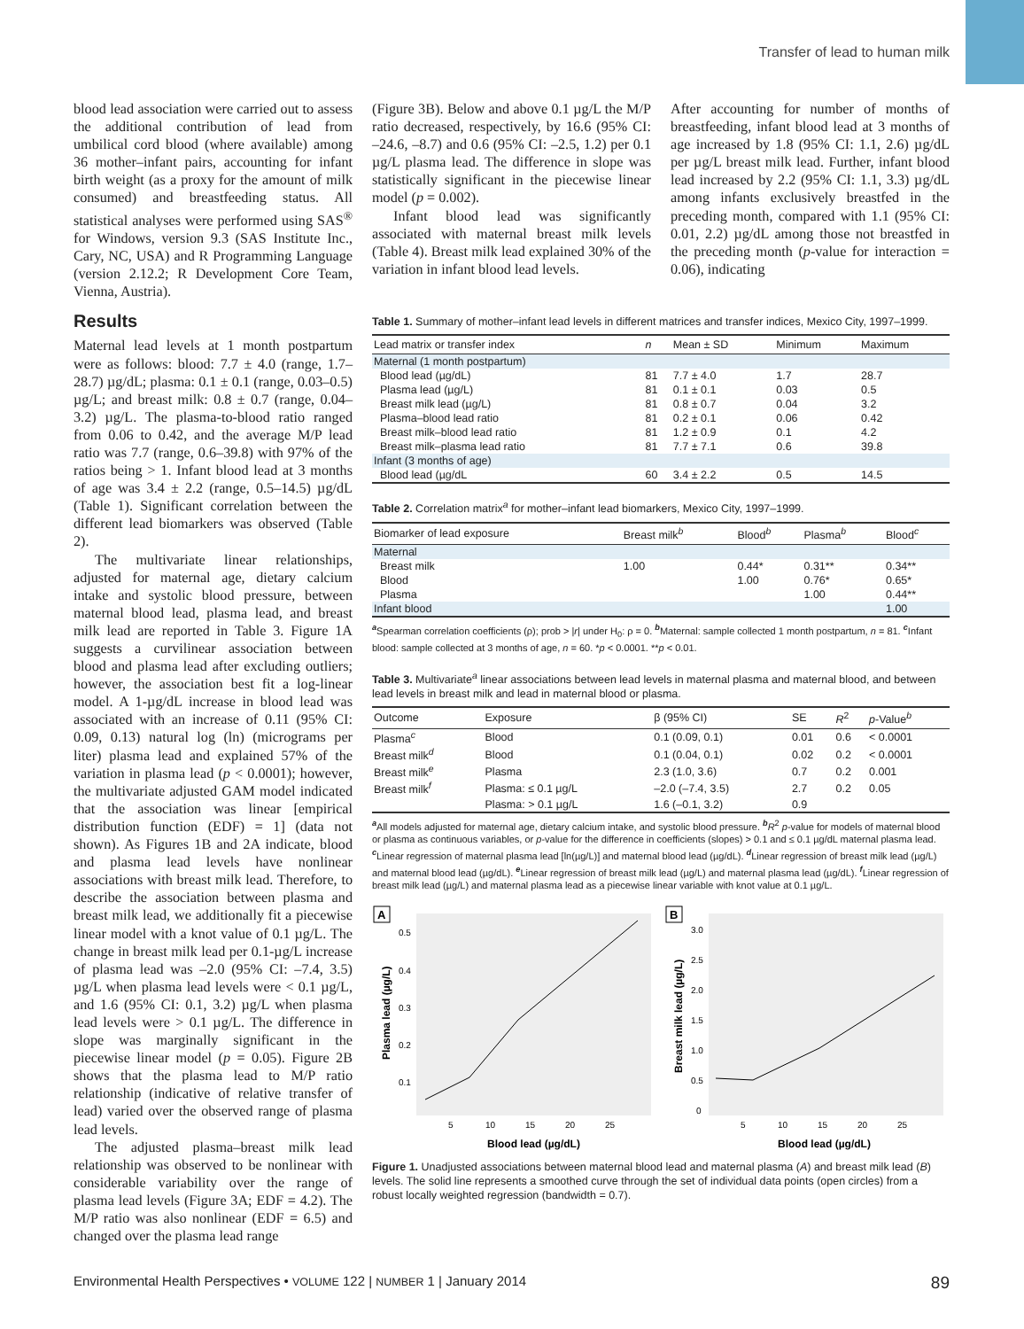Transfer of lead to human milk
blood lead association were carried out to assess the additional contribution of lead from umbilical cord blood (where available) among 36 mother–infant pairs, accounting for infant birth weight (as a proxy for the amount of milk consumed) and breastfeeding status. All statistical analyses were performed using SAS<sup>®</sup> for Windows, version 9.3 (SAS Institute Inc., Cary, NC, USA) and R Programming Language (version 2.12.2; R Development Core Team, Vienna, Austria).
(Figure 3B). Below and above 0.1 µg/L the M/P ratio decreased, respectively, by 16.6 (95% CI: –24.6, –8.7) and 0.6 (95% CI: –2.5, 1.2) per 0.1 µg/L plasma lead. The difference in slope was statistically significant in the piecewise linear model (p = 0.002).
Infant blood lead was significantly associated with maternal breast milk levels (Table 4). Breast milk lead explained 30% of the variation in infant blood lead levels.
After accounting for number of months of breastfeeding, infant blood lead at 3 months of age increased by 1.8 (95% CI: 1.1, 2.6) µg/dL per µg/L breast milk lead. Further, infant blood lead increased by 2.2 (95% CI: 1.1, 3.3) µg/dL among infants exclusively breastfed in the preceding month, compared with 1.1 (95% CI: 0.01, 2.2) µg/dL among those not breastfed in the preceding month (p-value for interaction = 0.06), indicating
Results
Maternal lead levels at 1 month postpartum were as follows: blood: 7.7 ± 4.0 (range, 1.7–28.7) µg/dL; plasma: 0.1 ± 0.1 (range, 0.03–0.5) µg/L; and breast milk: 0.8 ± 0.7 (range, 0.04–3.2) µg/L. The plasma-to-blood ratio ranged from 0.06 to 0.42, and the average M/P lead ratio was 7.7 (range, 0.6–39.8) with 97% of the ratios being > 1. Infant blood lead at 3 months of age was 3.4 ± 2.2 (range, 0.5–14.5) µg/dL (Table 1). Significant correlation between the different lead biomarkers was observed (Table 2).
The multivariate linear relationships, adjusted for maternal age, dietary calcium intake and systolic blood pressure, between maternal blood lead, plasma lead, and breast milk lead are reported in Table 3. Figure 1A suggests a curvilinear association between blood and plasma lead after excluding outliers; however, the association best fit a log-linear model. A 1-µg/dL increase in blood lead was associated with an increase of 0.11 (95% CI: 0.09, 0.13) natural log (ln) (micrograms per liter) plasma lead and explained 57% of the variation in plasma lead (p < 0.0001); however, the multivariate adjusted GAM model indicated that the association was linear [empirical distribution function (EDF) = 1] (data not shown). As Figures 1B and 2A indicate, blood and plasma lead levels have nonlinear associations with breast milk lead. Therefore, to describe the association between plasma and breast milk lead, we additionally fit a piecewise linear model with a knot value of 0.1 µg/L. The change in breast milk lead per 0.1-µg/L increase of plasma lead was –2.0 (95% CI: –7.4, 3.5) µg/L when plasma lead levels were < 0.1 µg/L, and 1.6 (95% CI: 0.1, 3.2) µg/L when plasma lead levels were > 0.1 µg/L. The difference in slope was marginally significant in the piecewise linear model (p = 0.05). Figure 2B shows that the plasma lead to M/P ratio relationship (indicative of relative transfer of lead) varied over the observed range of plasma lead levels.
The adjusted plasma–breast milk lead relationship was observed to be nonlinear with considerable variability over the range of plasma lead levels (Figure 3A; EDF = 4.2). The M/P ratio was also nonlinear (EDF = 6.5) and changed over the plasma lead range
Table 1. Summary of mother–infant lead levels in different matrices and transfer indices, Mexico City, 1997–1999.
| Lead matrix or transfer index | n | Mean ± SD | Minimum | Maximum |
| --- | --- | --- | --- | --- |
| Maternal (1 month postpartum) | | | | |
| Blood lead (µg/dL) | 81 | 7.7 ± 4.0 | 1.7 | 28.7 |
| Plasma lead (µg/L) | 81 | 0.1 ± 0.1 | 0.03 | 0.5 |
| Breast milk lead (µg/L) | 81 | 0.8 ± 0.7 | 0.04 | 3.2 |
| Plasma–blood lead ratio | 81 | 0.2 ± 0.1 | 0.06 | 0.42 |
| Breast milk–blood lead ratio | 81 | 1.2 ± 0.9 | 0.1 | 4.2 |
| Breast milk–plasma lead ratio | 81 | 7.7 ± 7.1 | 0.6 | 39.8 |
| Infant (3 months of age) | | | | |
| Blood lead (µg/dL | 60 | 3.4 ± 2.2 | 0.5 | 14.5 |
Table 2. Correlation matrix<sup>a</sup> for mother–infant lead biomarkers, Mexico City, 1997–1999.
| Biomarker of lead exposure | Breast milk<sup>b</sup> | Blood<sup>b</sup> | Plasma<sup>b</sup> | Blood<sup>c</sup> |
| --- | --- | --- | --- | --- |
| Maternal | | | | |
| Breast milk | 1.00 | 0.44* | 0.31** | 0.34** |
| Blood | | 1.00 | 0.76* | 0.65* |
| Plasma | | | 1.00 | 0.44** |
| Infant blood | | | | 1.00 |
<sup>a</sup> Spearman correlation coefficients (ρ); prob > |r| under H<sub>0</sub>: ρ = 0. <sup>b</sup>Maternal: sample collected 1 month postpartum, n = 81. <sup>c</sup>Infant blood: sample collected at 3 months of age, n = 60. *p < 0.0001. **p < 0.01.
Table 3. Multivariate<sup>a</sup> linear associations between lead levels in maternal plasma and maternal blood, and between lead levels in breast milk and lead in maternal blood or plasma.
| Outcome | Exposure | β (95% CI) | SE | R<sup>2</sup> | p -Value<sup>b</sup> |
| --- | --- | --- | --- | --- | --- |
| Plasma<sup>c</sup> | Blood | 0.1 (0.09, 0.1) | 0.01 | 0.6 | < 0.0001 |
| Breast milk<sup>d</sup> | Blood | 0.1 (0.04, 0.1) | 0.02 | 0.2 | < 0.0001 |
| Breast milk<sup>e</sup> | Plasma | 2.3 (1.0, 3.6) | 0.7 | 0.2 | 0.001 |
| Breast milk<sup>f</sup> | Plasma: ≤ 0.1 µg/L | –2.0 (–7.4, 3.5) | 2.7 | 0.2 | 0.05 |
| | Plasma: > 0.1 µg/L | 1.6 (–0.1, 3.2) | 0.9 | | |
<sup>a</sup> All models adjusted for maternal age, dietary calcium intake, and systolic blood pressure. <sup>b</sup>R<sup>2</sup> p-value for models of maternal blood or plasma as continuous variables, or p-value for the difference in coefficients (slopes) > 0.1 and ≤ 0.1 µg/dL maternal plasma lead. <sup>c</sup>Linear regression of maternal plasma lead [ln(µg/L)] and maternal blood lead (µg/dL). <sup>d</sup>Linear regression of breast milk lead (µg/L) and maternal blood lead (µg/dL). <sup>e</sup>Linear regression of breast milk lead (µg/L) and maternal plasma lead (µg/dL). <sup>f</sup>Linear regression of breast milk lead (µg/L) and maternal plasma lead as a piecewise linear variable with knot value at 0.1 µg/L.
A
0.5
0.4
0.3
0.2
0.1
5
10
15
20
25
Blood lead (µg/dL)
Plasma lead (µg/L)
B
3.0
2.5
2.0
1.5
1.0
0.5
0
5
10
15
20
25
Blood lead (µg/dL)
Breast milk lead (µg/L)
Figure 1. Unadjusted associations between maternal blood lead and maternal plasma (A) and breast milk lead (B) levels. The solid line represents a smoothed curve through the set of individual data points (open circles) from a robust locally weighted regression (bandwidth = 0.7).
Environmental Health Perspectives • VOLUME 122 | NUMBER 1 | January 2014 89